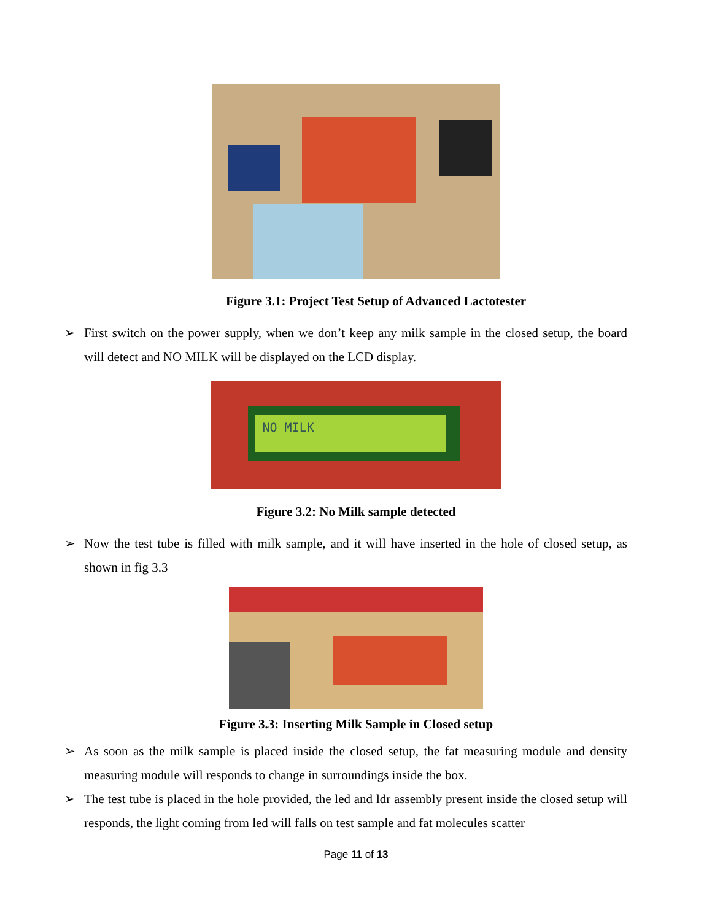Figure 3.1: Project Test Setup of Advanced Lactotester
➢ First switch on the power supply, when we don’t keep any milk sample in the closed setup, the board will detect and NO MILK will be displayed on the LCD display.
NO MILK
Figure 3.2: No Milk sample detected
➢ Now the test tube is filled with milk sample, and it will have inserted in the hole of closed setup, as shown in fig 3.3
Figure 3.3: Inserting Milk Sample in Closed setup
➢ As soon as the milk sample is placed inside the closed setup, the fat measuring module and density measuring module will responds to change in surroundings inside the box.
➢ The test tube is placed in the hole provided, the led and ldr assembly present inside the closed setup will responds, the light coming from led will falls on test sample and fat molecules scatter
Page 11 of 13